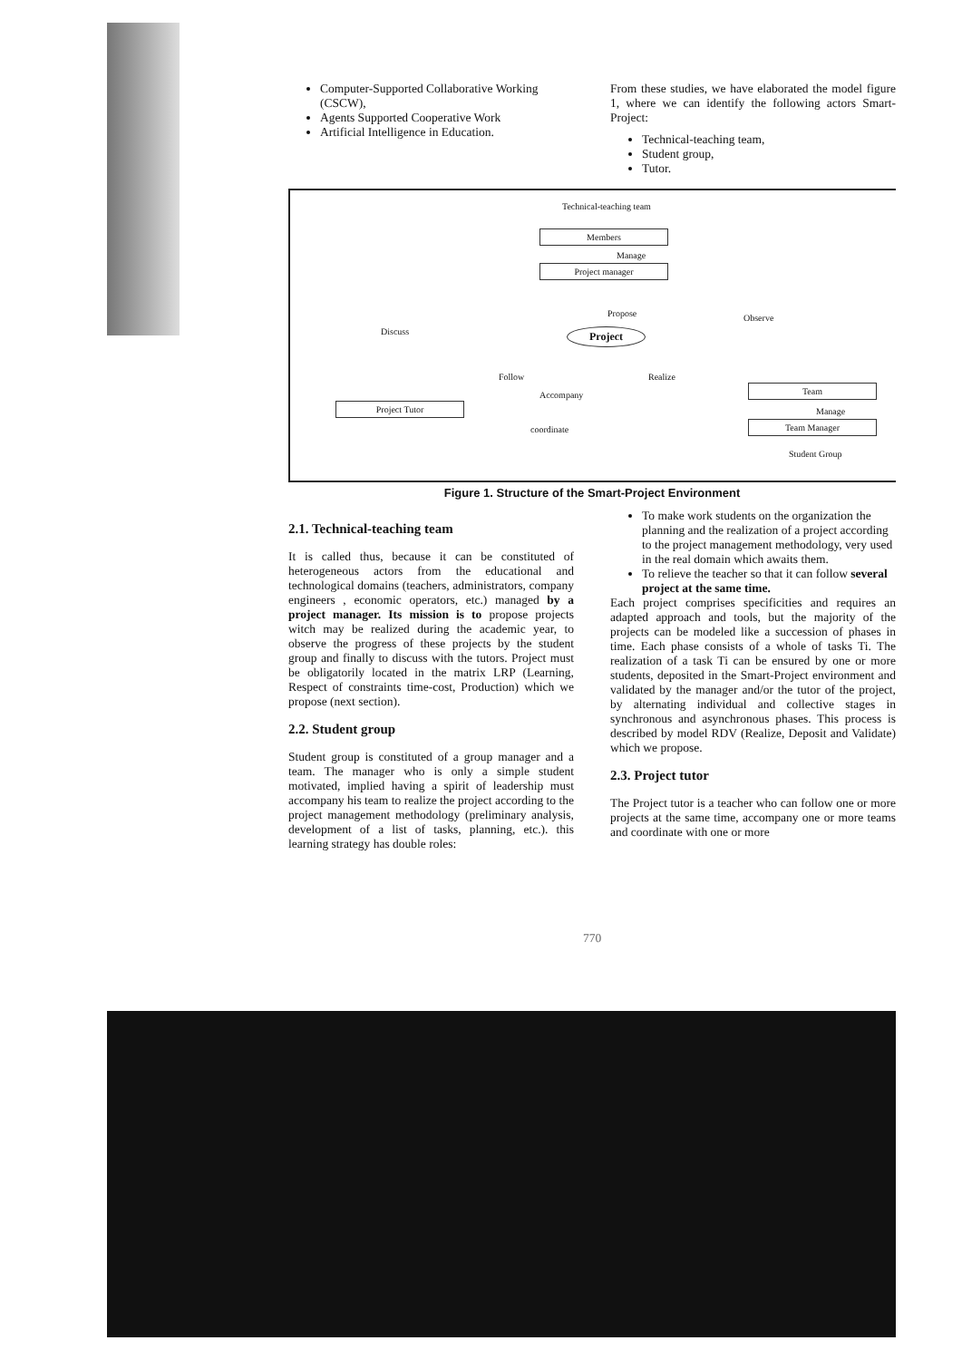Computer-Supported Collaborative Working (CSCW),
Agents Supported Cooperative Work
Artificial Intelligence in Education.
From these studies, we have elaborated the model figure 1, where we can identify the following actors Smart-Project:
Technical-teaching team,
Student group,
Tutor.
Technical-teaching team
Members
Manage
Project manager
Propose
Discuss
Observe
Project
Follow Realize
Accompany
Project Tutor
Team
Manage
Team Manager
coordinate
Student Group
Figure 1. Structure of the Smart-Project Environment
2.1. Technical-teaching team
It is called thus, because it can be constituted of heterogeneous actors from the educational and technological domains (teachers, administrators, company engineers , economic operators, etc.) managed by a project manager. Its mission is to propose projects witch may be realized during the academic year, to observe the progress of these projects by the student group and finally to discuss with the tutors. Project must be obligatorily located in the matrix LRP (Learning, Respect of constraints time-cost, Production) which we propose (next section).
2.2. Student group
Student group is constituted of a group manager and a team. The manager who is only a simple student motivated, implied having a spirit of leadership must accompany his team to realize the project according to the project management methodology (preliminary analysis, development of a list of tasks, planning, etc.). this learning strategy has double roles:
To make work students on the organization the planning and the realization of a project according to the project management methodology, very used in the real domain which awaits them.
To relieve the teacher so that it can follow several project at the same time.
Each project comprises specificities and requires an adapted approach and tools, but the majority of the projects can be modeled like a succession of phases in time. Each phase consists of a whole of tasks Ti. The realization of a task Ti can be ensured by one or more students, deposited in the Smart-Project environment and validated by the manager and/or the tutor of the project, by alternating individual and collective stages in synchronous and asynchronous phases. This process is described by model RDV (Realize, Deposit and Validate) which we propose.
2.3. Project tutor
The Project tutor is a teacher who can follow one or more projects at the same time, accompany one or more teams and coordinate with one or more
770